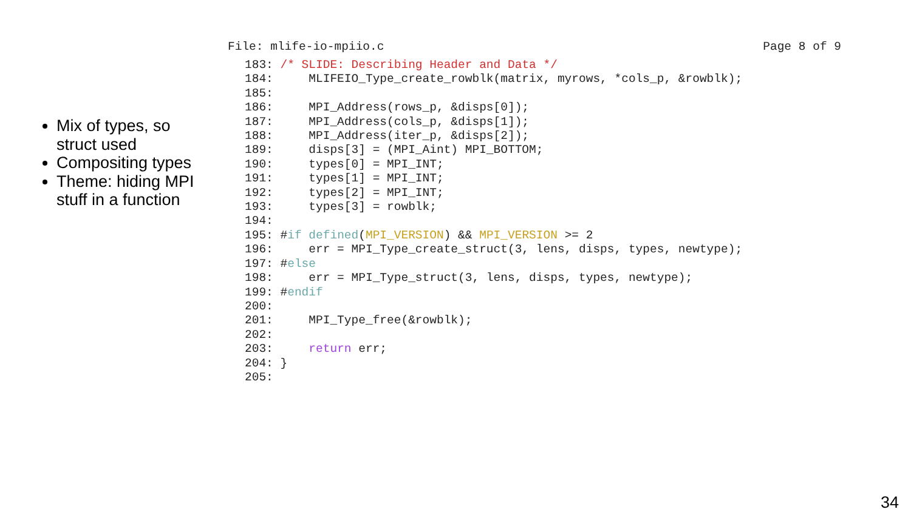Mix of types, so struct used
Compositing types
Theme: hiding MPI stuff in a function
File: mlife-io-mpiio.c Page 8 of 9
183: /* SLIDE: Describing Header and Data */
184:     MLIFEIO_Type_create_rowblk(matrix, myrows, *cols_p, &rowblk);
185:
186:     MPI_Address(rows_p, &disps[0]);
187:     MPI_Address(cols_p, &disps[1]);
188:     MPI_Address(iter_p, &disps[2]);
189:     disps[3] = (MPI_Aint) MPI_BOTTOM;
190:     types[0] = MPI_INT;
191:     types[1] = MPI_INT;
192:     types[2] = MPI_INT;
193:     types[3] = rowblk;
194:
195: #if defined(MPI_VERSION) && MPI_VERSION >= 2
196:     err = MPI_Type_create_struct(3, lens, disps, types, newtype);
197: #else
198:     err = MPI_Type_struct(3, lens, disps, types, newtype);
199: #endif
200:
201:     MPI_Type_free(&rowblk);
202:
203:     return err;
204: }
205:
34